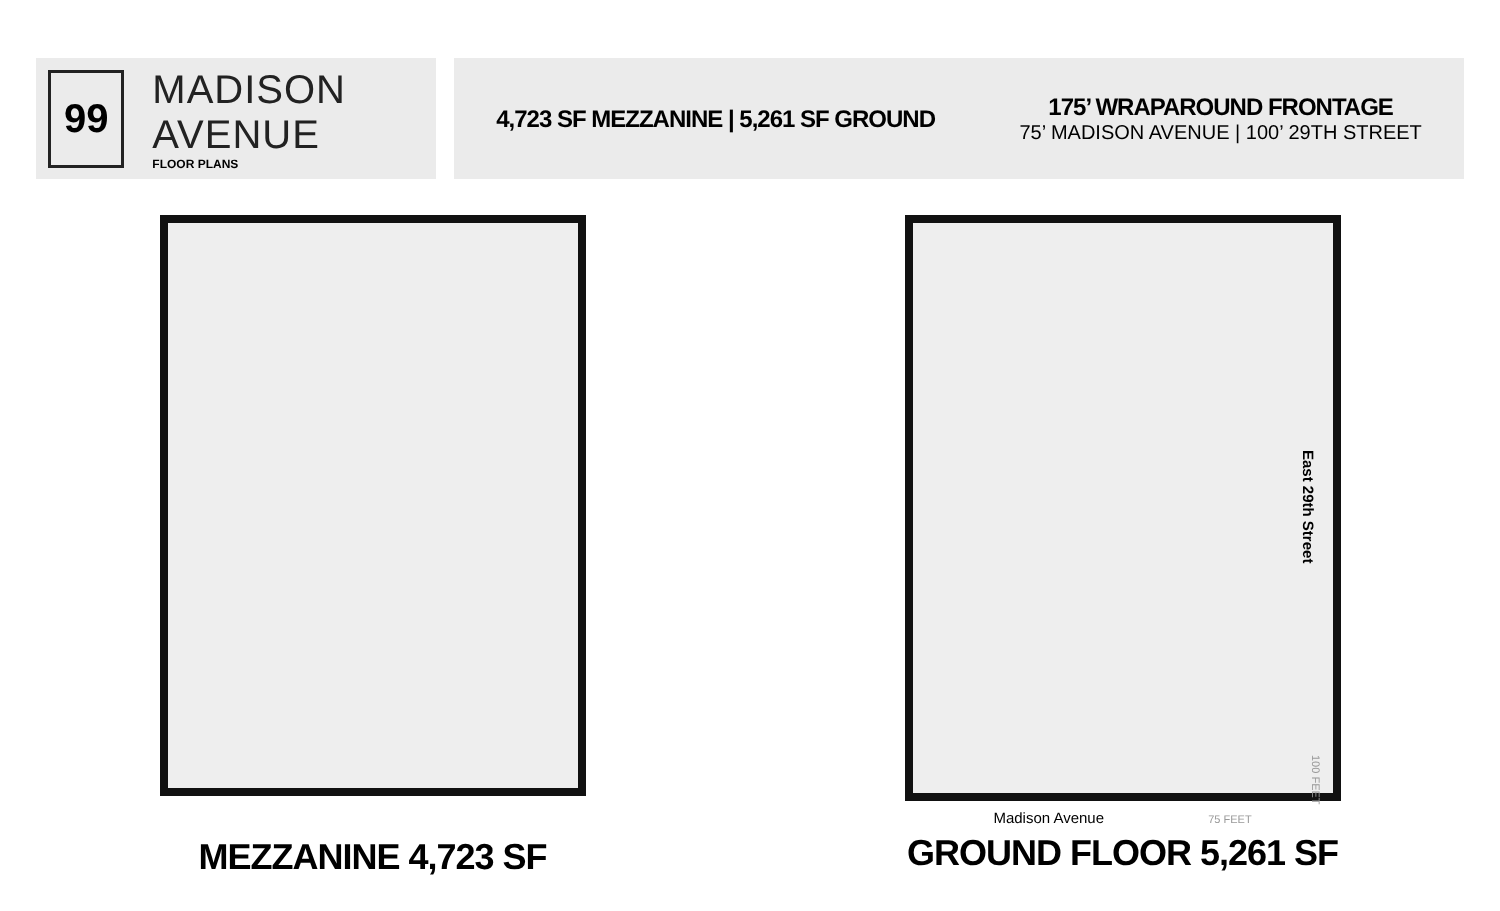99
MADISON AVENUE
FLOOR PLANS
4,723 SF MEZZANINE | 5,261 SF GROUND
175’ WRAPAROUND FRONTAGE
75’ MADISON AVENUE | 100’ 29TH STREET
MEZZANINE 4,723 SF
Madison Avenue 75 FEET
GROUND FLOOR 5,261 SF
East 29th Street
100 FEET